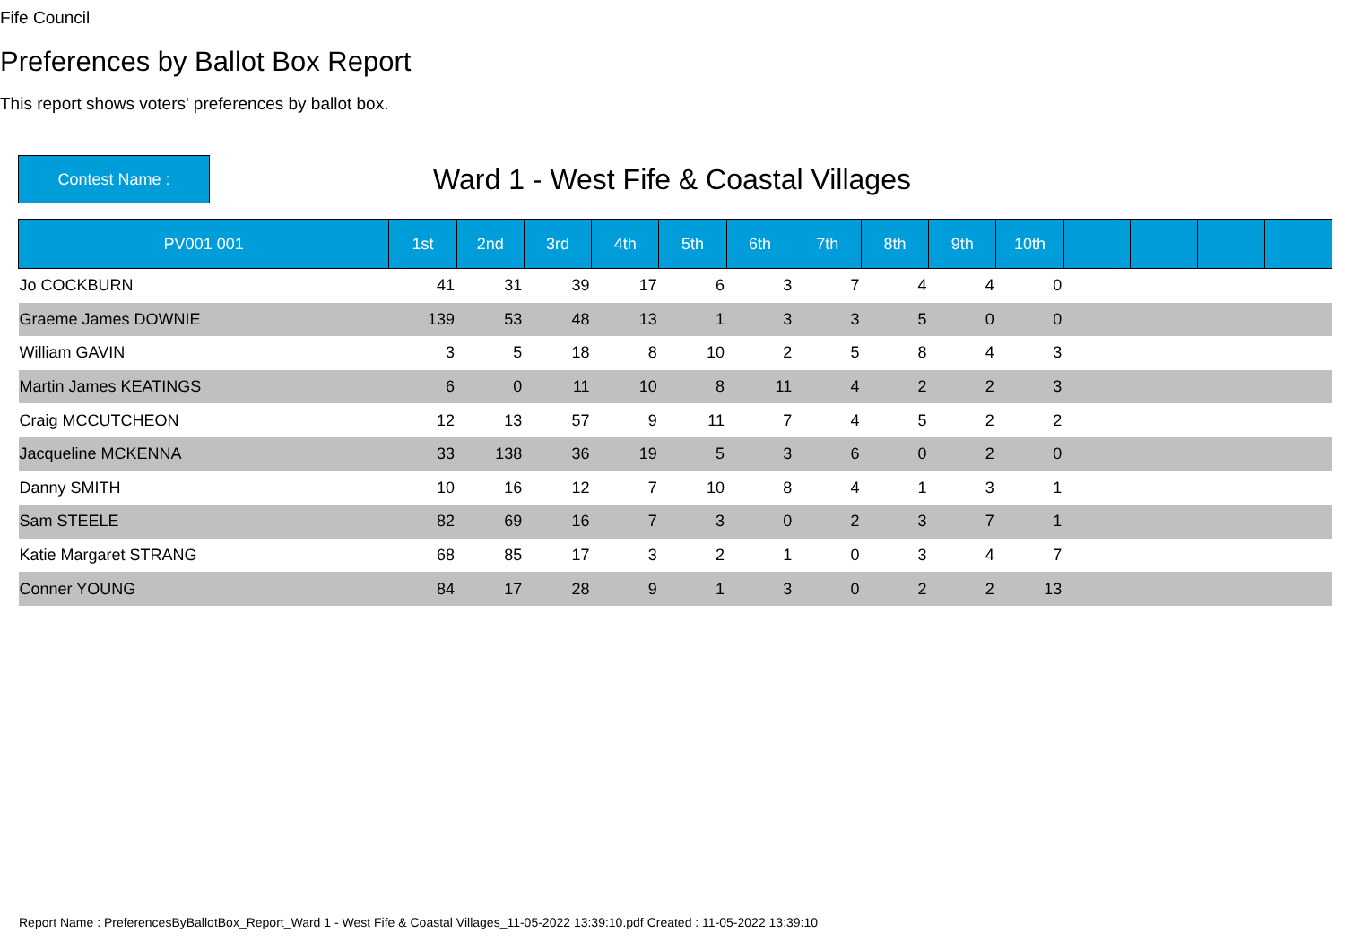Fife Council
Preferences by Ballot Box Report
This report shows voters' preferences by ballot box.
Contest Name :
Ward 1 - West Fife & Coastal Villages
| PV001 001 | 1st | 2nd | 3rd | 4th | 5th | 6th | 7th | 8th | 9th | 10th | | | | |
| --- | --- | --- | --- | --- | --- | --- | --- | --- | --- | --- | --- | --- | --- | --- |
| Jo COCKBURN | 41 | 31 | 39 | 17 | 6 | 3 | 7 | 4 | 4 | 0 | | | | |
| Graeme James DOWNIE | 139 | 53 | 48 | 13 | 1 | 3 | 3 | 5 | 0 | 0 | | | | |
| William GAVIN | 3 | 5 | 18 | 8 | 10 | 2 | 5 | 8 | 4 | 3 | | | | |
| Martin James KEATINGS | 6 | 0 | 11 | 10 | 8 | 11 | 4 | 2 | 2 | 3 | | | | |
| Craig MCCUTCHEON | 12 | 13 | 57 | 9 | 11 | 7 | 4 | 5 | 2 | 2 | | | | |
| Jacqueline MCKENNA | 33 | 138 | 36 | 19 | 5 | 3 | 6 | 0 | 2 | 0 | | | | |
| Danny SMITH | 10 | 16 | 12 | 7 | 10 | 8 | 4 | 1 | 3 | 1 | | | | |
| Sam STEELE | 82 | 69 | 16 | 7 | 3 | 0 | 2 | 3 | 7 | 1 | | | | |
| Katie Margaret STRANG | 68 | 85 | 17 | 3 | 2 | 1 | 0 | 3 | 4 | 7 | | | | |
| Conner YOUNG | 84 | 17 | 28 | 9 | 1 | 3 | 0 | 2 | 2 | 13 | | | | |
Report Name : PreferencesByBallotBox_Report_Ward 1 - West Fife & Coastal Villages_11-05-2022 13:39:10.pdf Created : 11-05-2022 13:39:10